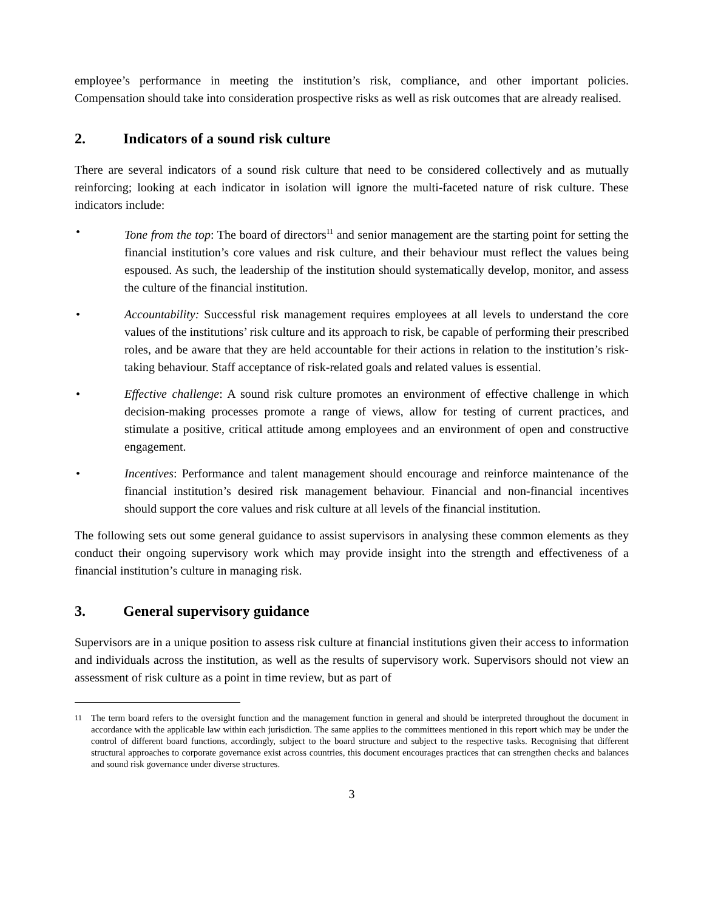employee’s performance in meeting the institution’s risk, compliance, and other important policies. Compensation should take into consideration prospective risks as well as risk outcomes that are already realised.
2. Indicators of a sound risk culture
There are several indicators of a sound risk culture that need to be considered collectively and as mutually reinforcing; looking at each indicator in isolation will ignore the multi-faceted nature of risk culture. These indicators include:
• Tone from the top: The board of directors<sup>11</sup> and senior management are the starting point for setting the financial institution’s core values and risk culture, and their behaviour must reflect the values being espoused. As such, the leadership of the institution should systematically develop, monitor, and assess the culture of the financial institution.
• Accountability: Successful risk management requires employees at all levels to understand the core values of the institutions’ risk culture and its approach to risk, be capable of performing their prescribed roles, and be aware that they are held accountable for their actions in relation to the institution’s risk-taking behaviour. Staff acceptance of risk-related goals and related values is essential.
• Effective challenge: A sound risk culture promotes an environment of effective challenge in which decision-making processes promote a range of views, allow for testing of current practices, and stimulate a positive, critical attitude among employees and an environment of open and constructive engagement.
• Incentives: Performance and talent management should encourage and reinforce maintenance of the financial institution’s desired risk management behaviour. Financial and non-financial incentives should support the core values and risk culture at all levels of the financial institution.
The following sets out some general guidance to assist supervisors in analysing these common elements as they conduct their ongoing supervisory work which may provide insight into the strength and effectiveness of a financial institution’s culture in managing risk.
3. General supervisory guidance
Supervisors are in a unique position to assess risk culture at financial institutions given their access to information and individuals across the institution, as well as the results of supervisory work. Supervisors should not view an assessment of risk culture as a point in time review, but as part of
<sup>11</sup> The term board refers to the oversight function and the management function in general and should be interpreted throughout the document in accordance with the applicable law within each jurisdiction. The same applies to the committees mentioned in this report which may be under the control of different board functions, accordingly, subject to the board structure and subject to the respective tasks. Recognising that different structural approaches to corporate governance exist across countries, this document encourages practices that can strengthen checks and balances and sound risk governance under diverse structures.
3